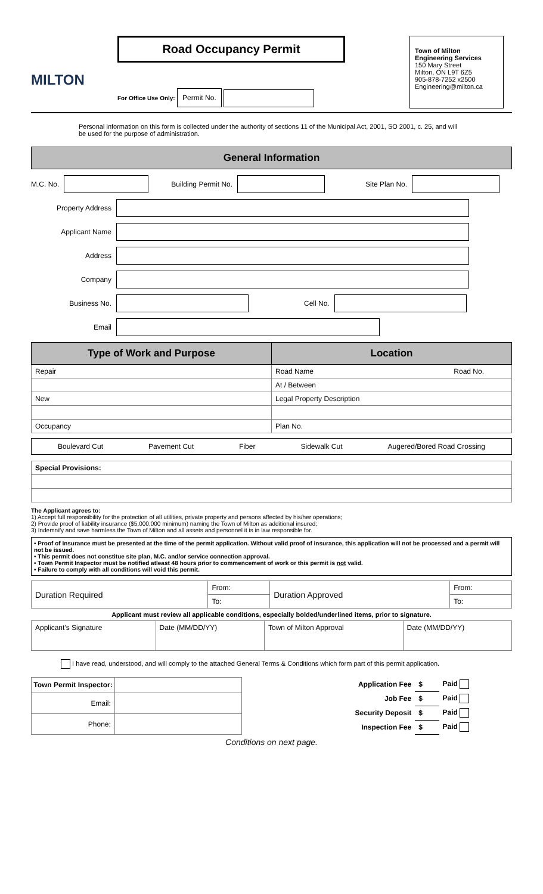MILTON
Road Occupancy Permit
For Office Use Only: Permit No.
Town of Milton
Engineering Services
150 Mary Street
Milton, ON L9T 6Z5
905-878-7252 x2500
Engineering@milton.ca
Personal information on this form is collected under the authority of sections 11 of the Municipal Act, 2001, SO 2001, c. 25, and will be used for the purpose of administration.
General Information
M.C. No. Building Permit No. Site Plan No.
Property Address
Applicant Name
Address
Company
Business No. Cell No.
Email
| Type of Work and Purpose | Location |
| --- | --- |
| Repair | Road Name Road No. |
| | At / Between |
| New | Legal Property Description |
| Occupancy | Plan No. |
Boulevard Cut Pavement Cut Fiber Sidewalk Cut Augered/Bored Road Crossing
| Special Provisions: |
The Applicant agrees to:
1) Accept full responsibility for the protection of all utilities, private property and persons affected by his/her operations;
2) Provide proof of liability insurance ($5,000,000 minimum) naming the Town of Milton as additional insured;
3) Indemnify and save harmless the Town of Milton and all assets and personnel it is in law responsible for.
• Proof of Insurance must be presented at the time of the permit application. Without valid proof of insurance, this application will not be processed and a permit will not be issued.
• This permit does not constitue site plan, M.C. and/or service connection approval.
• Town Permit Inspector must be notified atleast 48 hours prior to commencement of work or this permit is not valid.
• Failure to comply with all conditions will void this permit.
| Duration Required | From: | Duration Approved | From: |
| | To: | | To: |
Applicant must review all applicable conditions, especially bolded/underlined items, prior to signature.
| Applicant's Signature | Date (MM/DD/YY) | Town of Milton Approval | Date (MM/DD/YY) |
I have read, understood, and will comply to the attached General Terms & Conditions which form part of this permit application.
| Town Permit Inspector: | |
| Email: | |
| Phone: | |
| Application Fee | $ | Paid |
| Job Fee | $ | Paid |
| Security Deposit | $ | Paid |
| Inspection Fee | $ | Paid |
Conditions on next page.